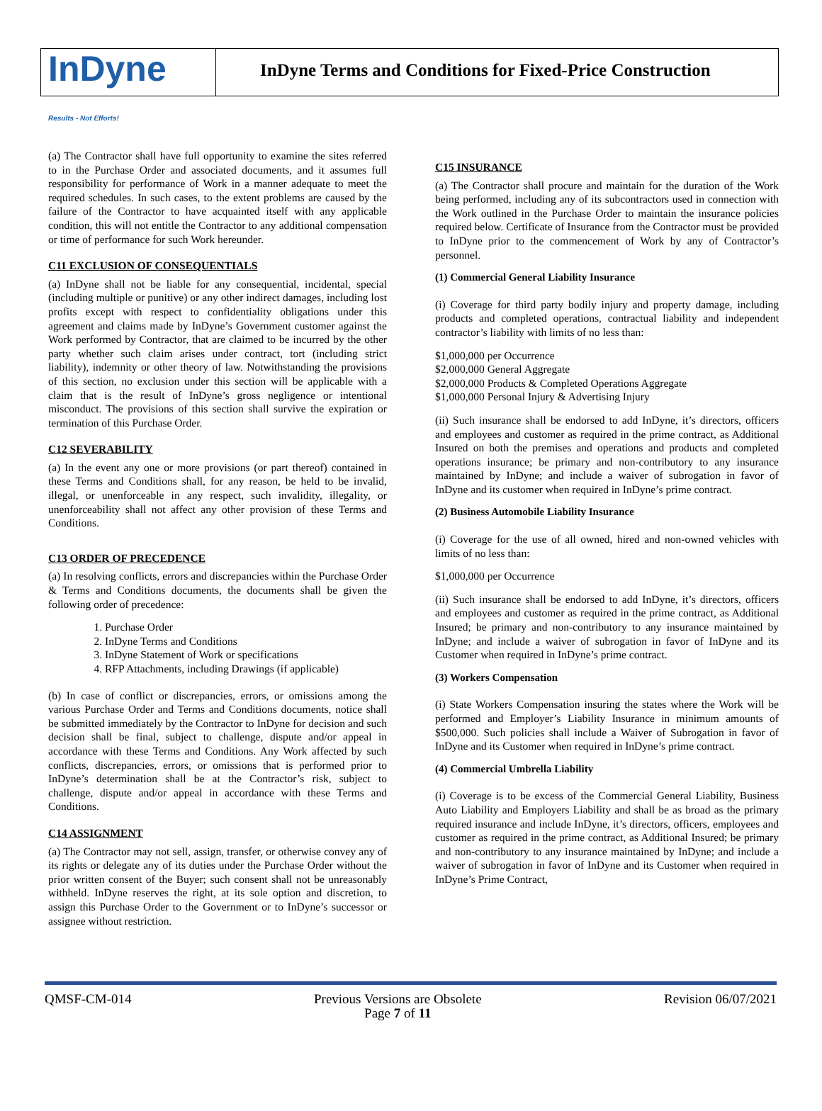InDyne
Results - Not Efforts!
InDyne Terms and Conditions for Fixed-Price Construction
(a) The Contractor shall have full opportunity to examine the sites referred to in the Purchase Order and associated documents, and it assumes full responsibility for performance of Work in a manner adequate to meet the required schedules. In such cases, to the extent problems are caused by the failure of the Contractor to have acquainted itself with any applicable condition, this will not entitle the Contractor to any additional compensation or time of performance for such Work hereunder.
C11 EXCLUSION OF CONSEQUENTIALS
(a) InDyne shall not be liable for any consequential, incidental, special (including multiple or punitive) or any other indirect damages, including lost profits except with respect to confidentiality obligations under this agreement and claims made by InDyne’s Government customer against the Work performed by Contractor, that are claimed to be incurred by the other party whether such claim arises under contract, tort (including strict liability), indemnity or other theory of law. Notwithstanding the provisions of this section, no exclusion under this section will be applicable with a claim that is the result of InDyne’s gross negligence or intentional misconduct. The provisions of this section shall survive the expiration or termination of this Purchase Order.
C12 SEVERABILITY
(a) In the event any one or more provisions (or part thereof) contained in these Terms and Conditions shall, for any reason, be held to be invalid, illegal, or unenforceable in any respect, such invalidity, illegality, or unenforceability shall not affect any other provision of these Terms and Conditions.
C13 ORDER OF PRECEDENCE
(a) In resolving conflicts, errors and discrepancies within the Purchase Order & Terms and Conditions documents, the documents shall be given the following order of precedence:
1. Purchase Order
2. InDyne Terms and Conditions
3. InDyne Statement of Work or specifications
4. RFP Attachments, including Drawings (if applicable)
(b) In case of conflict or discrepancies, errors, or omissions among the various Purchase Order and Terms and Conditions documents, notice shall be submitted immediately by the Contractor to InDyne for decision and such decision shall be final, subject to challenge, dispute and/or appeal in accordance with these Terms and Conditions. Any Work affected by such conflicts, discrepancies, errors, or omissions that is performed prior to InDyne’s determination shall be at the Contractor’s risk, subject to challenge, dispute and/or appeal in accordance with these Terms and Conditions.
C14 ASSIGNMENT
(a) The Contractor may not sell, assign, transfer, or otherwise convey any of its rights or delegate any of its duties under the Purchase Order without the prior written consent of the Buyer; such consent shall not be unreasonably withheld. InDyne reserves the right, at its sole option and discretion, to assign this Purchase Order to the Government or to InDyne’s successor or assignee without restriction.
C15 INSURANCE
(a) The Contractor shall procure and maintain for the duration of the Work being performed, including any of its subcontractors used in connection with the Work outlined in the Purchase Order to maintain the insurance policies required below. Certificate of Insurance from the Contractor must be provided to InDyne prior to the commencement of Work by any of Contractor’s personnel.
(1) Commercial General Liability Insurance
(i) Coverage for third party bodily injury and property damage, including products and completed operations, contractual liability and independent contractor’s liability with limits of no less than:
$1,000,000 per Occurrence
$2,000,000 General Aggregate
$2,000,000 Products & Completed Operations Aggregate
$1,000,000 Personal Injury & Advertising Injury
(ii) Such insurance shall be endorsed to add InDyne, it’s directors, officers and employees and customer as required in the prime contract, as Additional Insured on both the premises and operations and products and completed operations insurance; be primary and non-contributory to any insurance maintained by InDyne; and include a waiver of subrogation in favor of InDyne and its customer when required in InDyne’s prime contract.
(2) Business Automobile Liability Insurance
(i) Coverage for the use of all owned, hired and non-owned vehicles with limits of no less than:
$1,000,000 per Occurrence
(ii) Such insurance shall be endorsed to add InDyne, it’s directors, officers and employees and customer as required in the prime contract, as Additional Insured; be primary and non-contributory to any insurance maintained by InDyne; and include a waiver of subrogation in favor of InDyne and its Customer when required in InDyne’s prime contract.
(3) Workers Compensation
(i) State Workers Compensation insuring the states where the Work will be performed and Employer’s Liability Insurance in minimum amounts of $500,000. Such policies shall include a Waiver of Subrogation in favor of InDyne and its Customer when required in InDyne’s prime contract.
(4) Commercial Umbrella Liability
(i) Coverage is to be excess of the Commercial General Liability, Business Auto Liability and Employers Liability and shall be as broad as the primary required insurance and include InDyne, it’s directors, officers, employees and customer as required in the prime contract, as Additional Insured; be primary and non-contributory to any insurance maintained by InDyne; and include a waiver of subrogation in favor of InDyne and its Customer when required in InDyne’s Prime Contract,
QMSF-CM-014 Previous Versions are Obsolete
Page 7 of 11 Revision 06/07/2021